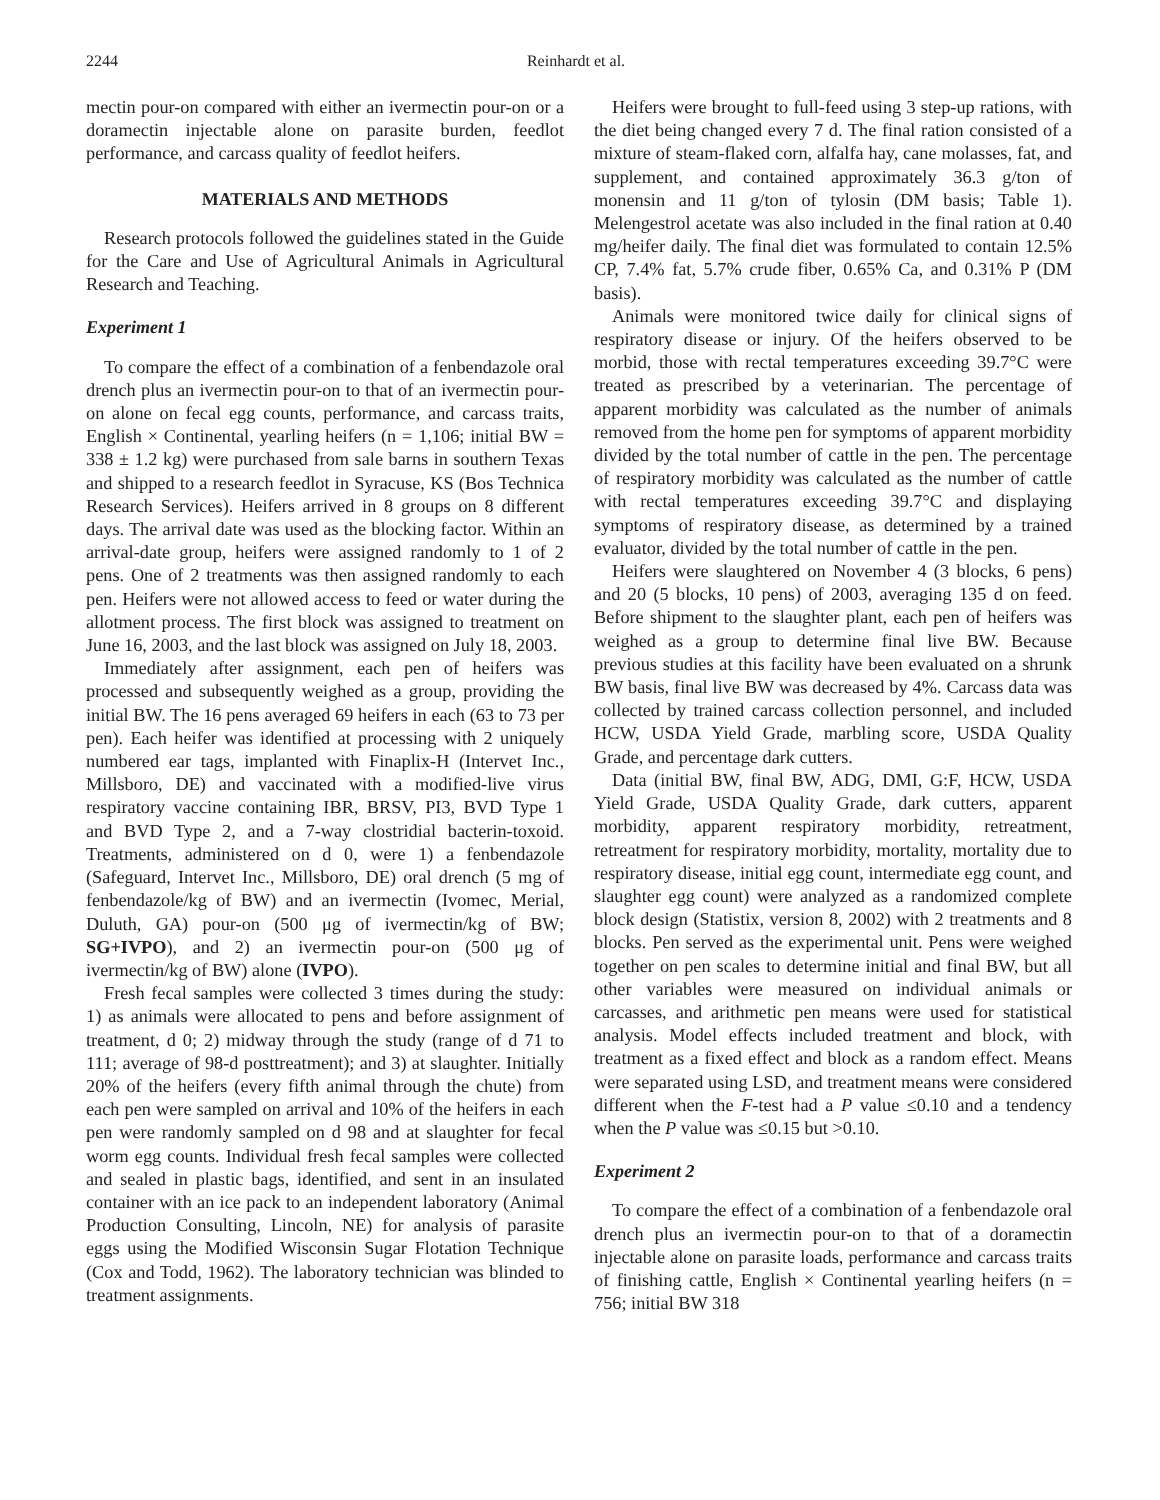2244 Reinhardt et al.
mectin pour-on compared with either an ivermectin pour-on or a doramectin injectable alone on parasite burden, feedlot performance, and carcass quality of feedlot heifers.
MATERIALS AND METHODS
Research protocols followed the guidelines stated in the Guide for the Care and Use of Agricultural Animals in Agricultural Research and Teaching.
Experiment 1
To compare the effect of a combination of a fenbendazole oral drench plus an ivermectin pour-on to that of an ivermectin pour-on alone on fecal egg counts, performance, and carcass traits, English × Continental, yearling heifers (n = 1,106; initial BW = 338 ± 1.2 kg) were purchased from sale barns in southern Texas and shipped to a research feedlot in Syracuse, KS (Bos Technica Research Services). Heifers arrived in 8 groups on 8 different days. The arrival date was used as the blocking factor. Within an arrival-date group, heifers were assigned randomly to 1 of 2 pens. One of 2 treatments was then assigned randomly to each pen. Heifers were not allowed access to feed or water during the allotment process. The first block was assigned to treatment on June 16, 2003, and the last block was assigned on July 18, 2003.
Immediately after assignment, each pen of heifers was processed and subsequently weighed as a group, providing the initial BW. The 16 pens averaged 69 heifers in each (63 to 73 per pen). Each heifer was identified at processing with 2 uniquely numbered ear tags, implanted with Finaplix-H (Intervet Inc., Millsboro, DE) and vaccinated with a modified-live virus respiratory vaccine containing IBR, BRSV, PI3, BVD Type 1 and BVD Type 2, and a 7-way clostridial bacterin-toxoid. Treatments, administered on d 0, were 1) a fenbendazole (Safeguard, Intervet Inc., Millsboro, DE) oral drench (5 mg of fenbendazole/kg of BW) and an ivermectin (Ivomec, Merial, Duluth, GA) pour-on (500 μg of ivermectin/kg of BW; SG+IVPO), and 2) an ivermectin pour-on (500 μg of ivermectin/kg of BW) alone (IVPO).
Fresh fecal samples were collected 3 times during the study: 1) as animals were allocated to pens and before assignment of treatment, d 0; 2) midway through the study (range of d 71 to 111; average of 98-d posttreatment); and 3) at slaughter. Initially 20% of the heifers (every fifth animal through the chute) from each pen were sampled on arrival and 10% of the heifers in each pen were randomly sampled on d 98 and at slaughter for fecal worm egg counts. Individual fresh fecal samples were collected and sealed in plastic bags, identified, and sent in an insulated container with an ice pack to an independent laboratory (Animal Production Consulting, Lincoln, NE) for analysis of parasite eggs using the Modified Wisconsin Sugar Flotation Technique (Cox and Todd, 1962). The laboratory technician was blinded to treatment assignments.
Heifers were brought to full-feed using 3 step-up rations, with the diet being changed every 7 d. The final ration consisted of a mixture of steam-flaked corn, alfalfa hay, cane molasses, fat, and supplement, and contained approximately 36.3 g/ton of monensin and 11 g/ton of tylosin (DM basis; Table 1). Melengestrol acetate was also included in the final ration at 0.40 mg/heifer daily. The final diet was formulated to contain 12.5% CP, 7.4% fat, 5.7% crude fiber, 0.65% Ca, and 0.31% P (DM basis).
Animals were monitored twice daily for clinical signs of respiratory disease or injury. Of the heifers observed to be morbid, those with rectal temperatures exceeding 39.7°C were treated as prescribed by a veterinarian. The percentage of apparent morbidity was calculated as the number of animals removed from the home pen for symptoms of apparent morbidity divided by the total number of cattle in the pen. The percentage of respiratory morbidity was calculated as the number of cattle with rectal temperatures exceeding 39.7°C and displaying symptoms of respiratory disease, as determined by a trained evaluator, divided by the total number of cattle in the pen.
Heifers were slaughtered on November 4 (3 blocks, 6 pens) and 20 (5 blocks, 10 pens) of 2003, averaging 135 d on feed. Before shipment to the slaughter plant, each pen of heifers was weighed as a group to determine final live BW. Because previous studies at this facility have been evaluated on a shrunk BW basis, final live BW was decreased by 4%. Carcass data was collected by trained carcass collection personnel, and included HCW, USDA Yield Grade, marbling score, USDA Quality Grade, and percentage dark cutters.
Data (initial BW, final BW, ADG, DMI, G:F, HCW, USDA Yield Grade, USDA Quality Grade, dark cutters, apparent morbidity, apparent respiratory morbidity, retreatment, retreatment for respiratory morbidity, mortality, mortality due to respiratory disease, initial egg count, intermediate egg count, and slaughter egg count) were analyzed as a randomized complete block design (Statistix, version 8, 2002) with 2 treatments and 8 blocks. Pen served as the experimental unit. Pens were weighed together on pen scales to determine initial and final BW, but all other variables were measured on individual animals or carcasses, and arithmetic pen means were used for statistical analysis. Model effects included treatment and block, with treatment as a fixed effect and block as a random effect. Means were separated using LSD, and treatment means were considered different when the F-test had a P value ≤0.10 and a tendency when the P value was ≤0.15 but >0.10.
Experiment 2
To compare the effect of a combination of a fenbendazole oral drench plus an ivermectin pour-on to that of a doramectin injectable alone on parasite loads, performance and carcass traits of finishing cattle, English × Continental yearling heifers (n = 756; initial BW 318